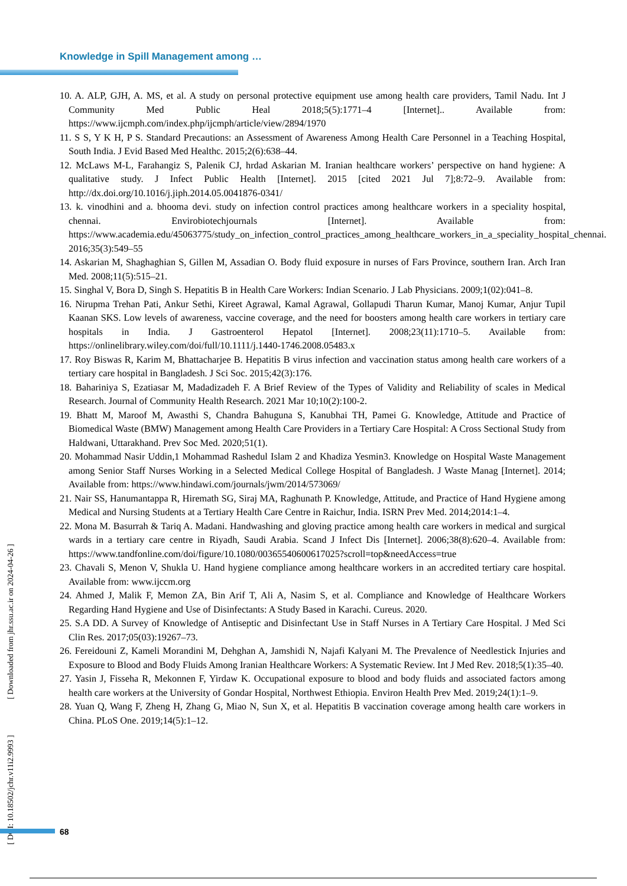Knowledge in Spill Management among …
10. A. ALP, GJH, A. MS, et al. A study on personal protective equipment use among health care providers, Tamil Nadu. Int J Community Med Public Heal 2018;5(5):1771–4 [Internet].. Available from: https://www.ijcmph.com/index.php/ijcmph/article/view/2894/1970
11. S S, Y K H, P S. Standard Precautions: an Assessment of Awareness Among Health Care Personnel in a Teaching Hospital, South India. J Evid Based Med Healthc. 2015;2(6):638–44.
12. McLaws M-L, Farahangiz S, Palenik CJ, hrdad Askarian M. Iranian healthcare workers’ perspective on hand hygiene: A qualitative study. J Infect Public Health [Internet]. 2015 [cited 2021 Jul 7];8:72–9. Available from: http://dx.doi.org/10.1016/j.jiph.2014.05.0041876-0341/
13. k. vinodhini and a. bhooma devi. study on infection control practices among healthcare workers in a speciality hospital, chennai. Envirobiotechjournals [Internet]. Available from: https://www.academia.edu/45063775/study_on_infection_control_practices_among_healthcare_workers_in_a_speciality_hospital_chennai. 2016;35(3):549–55
14. Askarian M, Shaghaghian S, Gillen M, Assadian O. Body fluid exposure in nurses of Fars Province, southern Iran. Arch Iran Med. 2008;11(5):515–21.
15. Singhal V, Bora D, Singh S. Hepatitis B in Health Care Workers: Indian Scenario. J Lab Physicians. 2009;1(02):041–8.
16. Nirupma Trehan Pati, Ankur Sethi, Kireet Agrawal, Kamal Agrawal, Gollapudi Tharun Kumar, Manoj Kumar, Anjur Tupil Kaanan SKS. Low levels of awareness, vaccine coverage, and the need for boosters among health care workers in tertiary care hospitals in India. J Gastroenterol Hepatol [Internet]. 2008;23(11):1710–5. Available from: https://onlinelibrary.wiley.com/doi/full/10.1111/j.1440-1746.2008.05483.x
17. Roy Biswas R, Karim M, Bhattacharjee B. Hepatitis B virus infection and vaccination status among health care workers of a tertiary care hospital in Bangladesh. J Sci Soc. 2015;42(3):176.
18. Bahariniya S, Ezatiasar M, Madadizadeh F. A Brief Review of the Types of Validity and Reliability of scales in Medical Research. Journal of Community Health Research. 2021 Mar 10;10(2):100-2.
19. Bhatt M, Maroof M, Awasthi S, Chandra Bahuguna S, Kanubhai TH, Pamei G. Knowledge, Attitude and Practice of Biomedical Waste (BMW) Management among Health Care Providers in a Tertiary Care Hospital: A Cross Sectional Study from Haldwani, Uttarakhand. Prev Soc Med. 2020;51(1).
20. Mohammad Nasir Uddin,1 Mohammad Rashedul Islam 2 and Khadiza Yesmin3. Knowledge on Hospital Waste Management among Senior Staff Nurses Working in a Selected Medical College Hospital of Bangladesh. J Waste Manag [Internet]. 2014; Available from: https://www.hindawi.com/journals/jwm/2014/573069/
21. Nair SS, Hanumantappa R, Hiremath SG, Siraj MA, Raghunath P. Knowledge, Attitude, and Practice of Hand Hygiene among Medical and Nursing Students at a Tertiary Health Care Centre in Raichur, India. ISRN Prev Med. 2014;2014:1–4.
22. Mona M. Basurrah & Tariq A. Madani. Handwashing and gloving practice among health care workers in medical and surgical wards in a tertiary care centre in Riyadh, Saudi Arabia. Scand J Infect Dis [Internet]. 2006;38(8):620–4. Available from: https://www.tandfonline.com/doi/figure/10.1080/00365540600617025?scroll=top&needAccess=true
23. Chavali S, Menon V, Shukla U. Hand hygiene compliance among healthcare workers in an accredited tertiary care hospital. Available from: www.ijccm.org
24. Ahmed J, Malik F, Memon ZA, Bin Arif T, Ali A, Nasim S, et al. Compliance and Knowledge of Healthcare Workers Regarding Hand Hygiene and Use of Disinfectants: A Study Based in Karachi. Cureus. 2020.
25. S.A DD. A Survey of Knowledge of Antiseptic and Disinfectant Use in Staff Nurses in A Tertiary Care Hospital. J Med Sci Clin Res. 2017;05(03):19267–73.
26. Fereidouni Z, Kameli Morandini M, Dehghan A, Jamshidi N, Najafi Kalyani M. The Prevalence of Needlestick Injuries and Exposure to Blood and Body Fluids Among Iranian Healthcare Workers: A Systematic Review. Int J Med Rev. 2018;5(1):35–40.
27. Yasin J, Fisseha R, Mekonnen F, Yirdaw K. Occupational exposure to blood and body fluids and associated factors among health care workers at the University of Gondar Hospital, Northwest Ethiopia. Environ Health Prev Med. 2019;24(1):1–9.
28. Yuan Q, Wang F, Zheng H, Zhang G, Miao N, Sun X, et al. Hepatitis B vaccination coverage among health care workers in China. PLoS One. 2019;14(5):1–12.
[ DOI: 10.18502/jchr.v11i2.9993 ] [ Downloaded from jhr.ssu.ac.ir on 2024-04-26 ]
68